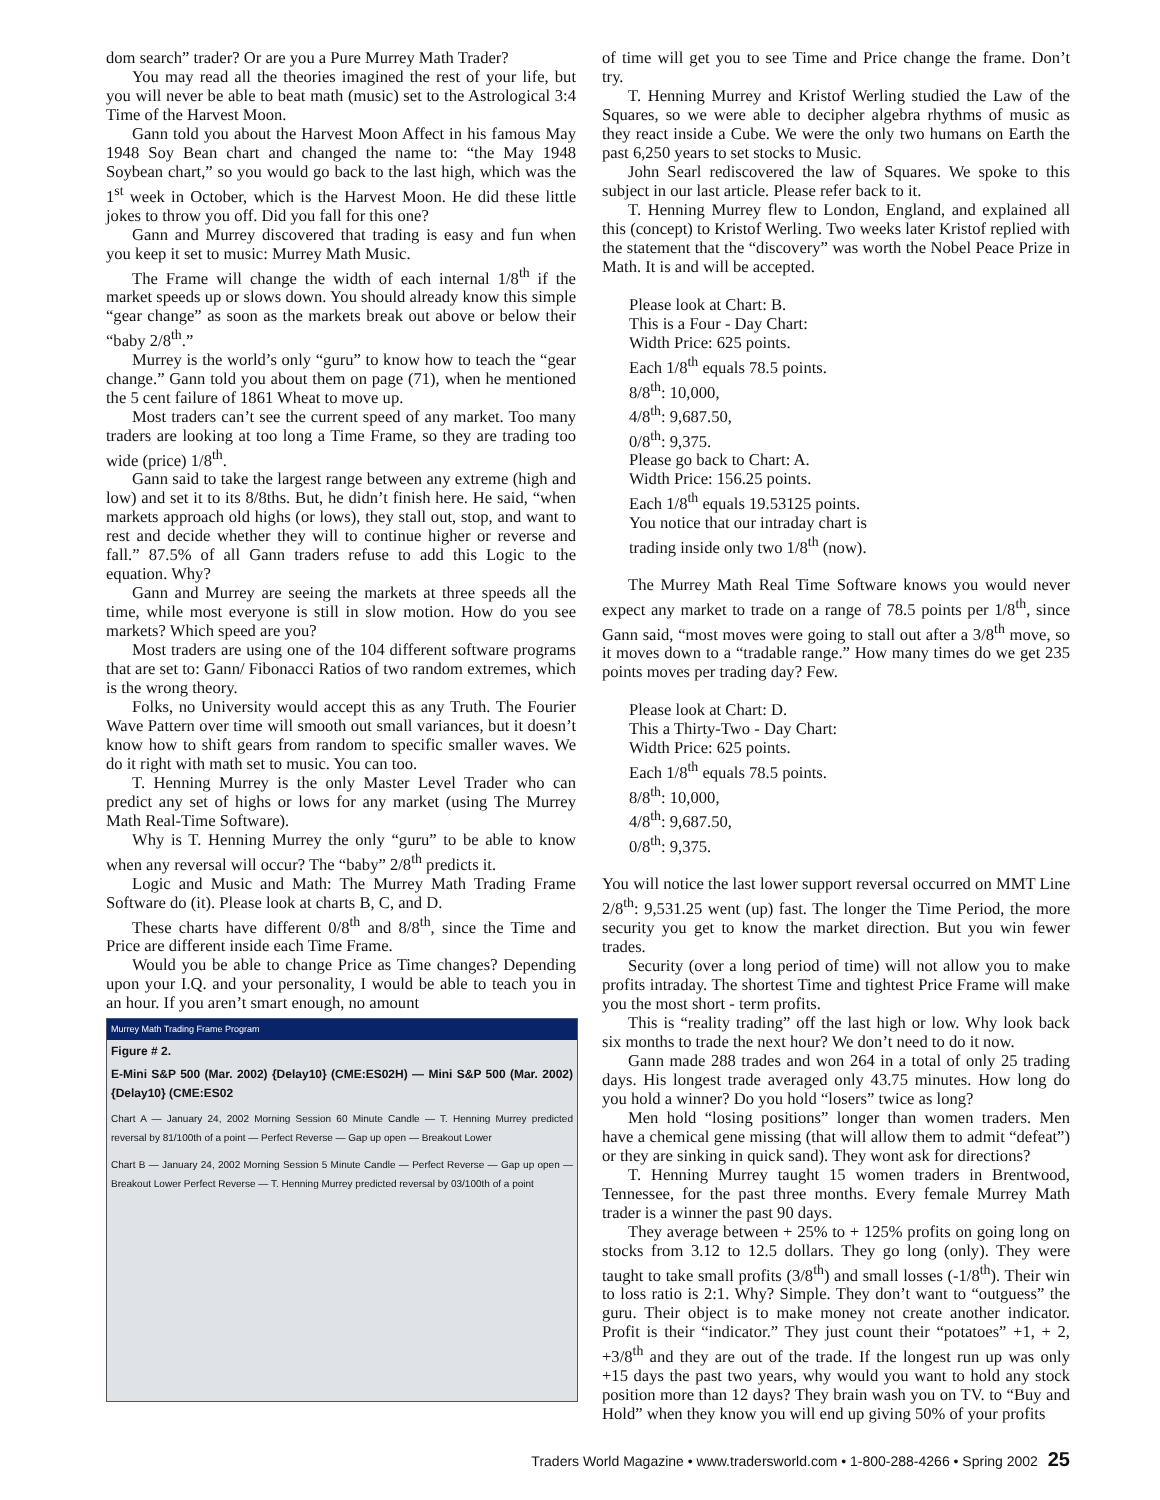dom search” trader? Or are you a Pure Murrey Math Trader?
You may read all the theories imagined the rest of your life, but you will never be able to beat math (music) set to the Astrological 3:4 Time of the Harvest Moon.
Gann told you about the Harvest Moon Affect in his famous May 1948 Soy Bean chart and changed the name to: “the May 1948 Soybean chart,” so you would go back to the last high, which was the 1<sup>st</sup> week in October, which is the Harvest Moon. He did these little jokes to throw you off. Did you fall for this one?
Gann and Murrey discovered that trading is easy and fun when you keep it set to music: Murrey Math Music.
The Frame will change the width of each internal 1/8<sup>th</sup> if the market speeds up or slows down. You should already know this simple “gear change” as soon as the markets break out above or below their “baby 2/8<sup>th</sup>.”
Murrey is the world’s only “guru” to know how to teach the “gear change.” Gann told you about them on page (71), when he mentioned the 5 cent failure of 1861 Wheat to move up.
Most traders can’t see the current speed of any market. Too many traders are looking at too long a Time Frame, so they are trading too wide (price) 1/8<sup>th</sup>.
Gann said to take the largest range between any extreme (high and low) and set it to its 8/8ths. But, he didn’t finish here. He said, “when markets approach old highs (or lows), they stall out, stop, and want to rest and decide whether they will to continue higher or reverse and fall.” 87.5% of all Gann traders refuse to add this Logic to the equation. Why?
Gann and Murrey are seeing the markets at three speeds all the time, while most everyone is still in slow motion. How do you see markets? Which speed are you?
Most traders are using one of the 104 different software programs that are set to: Gann/ Fibonacci Ratios of two random extremes, which is the wrong theory.
Folks, no University would accept this as any Truth. The Fourier Wave Pattern over time will smooth out small variances, but it doesn’t know how to shift gears from random to specific smaller waves. We do it right with math set to music. You can too.
T. Henning Murrey is the only Master Level Trader who can predict any set of highs or lows for any market (using The Murrey Math Real-Time Software).
Why is T. Henning Murrey the only “guru” to be able to know when any reversal will occur? The “baby” 2/8<sup>th</sup> predicts it.
Logic and Music and Math: The Murrey Math Trading Frame Software do (it). Please look at charts B, C, and D.
These charts have different 0/8<sup>th</sup> and 8/8<sup>th</sup>, since the Time and Price are different inside each Time Frame.
Would you be able to change Price as Time changes? Depending upon your I.Q. and your personality, I would be able to teach you in an hour. If you aren’t smart enough, no amount
Murrey Math Trading Frame Program
Figure # 2.
E-Mini S&P 500 (Mar. 2002) {Delay10} (CME:ES02H) — Mini S&P 500 (Mar. 2002) {Delay10} (CME:ES02
Chart A — January 24, 2002 Morning Session 60 Minute Candle — T. Henning Murrey predicted reversal by 81/100th of a point — Perfect Reverse — Gap up open — Breakout Lower
Chart B — January 24, 2002 Morning Session 5 Minute Candle — Perfect Reverse — Gap up open — Breakout Lower Perfect Reverse — T. Henning Murrey predicted reversal by 03/100th of a point
of time will get you to see Time and Price change the frame. Don’t try.
T. Henning Murrey and Kristof Werling studied the Law of the Squares, so we were able to decipher algebra rhythms of music as they react inside a Cube. We were the only two humans on Earth the past 6,250 years to set stocks to Music.
John Searl rediscovered the law of Squares. We spoke to this subject in our last article. Please refer back to it.
T. Henning Murrey flew to London, England, and explained all this (concept) to Kristof Werling. Two weeks later Kristof replied with the statement that the “discovery” was worth the Nobel Peace Prize in Math. It is and will be accepted.
Please look at Chart: B.
This is a Four - Day Chart:
Width Price: 625 points.
Each 1/8<sup>th</sup> equals 78.5 points.
8/8<sup>th</sup>: 10,000,
4/8<sup>th</sup>: 9,687.50,
0/8<sup>th</sup>: 9,375.
Please go back to Chart: A.
Width Price: 156.25 points.
Each 1/8<sup>th</sup> equals 19.53125 points.
You notice that our intraday chart is
trading inside only two 1/8<sup>th</sup> (now).
The Murrey Math Real Time Software knows you would never expect any market to trade on a range of 78.5 points per 1/8<sup>th</sup>, since Gann said, “most moves were going to stall out after a 3/8<sup>th</sup> move, so it moves down to a “tradable range.” How many times do we get 235 points moves per trading day? Few.
Please look at Chart: D.
This a Thirty-Two - Day Chart:
Width Price: 625 points.
Each 1/8<sup>th</sup> equals 78.5 points.
8/8<sup>th</sup>: 10,000,
4/8<sup>th</sup>: 9,687.50,
0/8<sup>th</sup>: 9,375.
You will notice the last lower support reversal occurred on MMT Line 2/8<sup>th</sup>: 9,531.25 went (up) fast. The longer the Time Period, the more security you get to know the market direction. But you win fewer trades.
Security (over a long period of time) will not allow you to make profits intraday. The shortest Time and tightest Price Frame will make you the most short - term profits.
This is “reality trading” off the last high or low. Why look back six months to trade the next hour? We don’t need to do it now.
Gann made 288 trades and won 264 in a total of only 25 trading days. His longest trade averaged only 43.75 minutes. How long do you hold a winner? Do you hold “losers” twice as long?
Men hold “losing positions” longer than women traders. Men have a chemical gene missing (that will allow them to admit “defeat”) or they are sinking in quick sand). They wont ask for directions?
T. Henning Murrey taught 15 women traders in Brentwood, Tennessee, for the past three months. Every female Murrey Math trader is a winner the past 90 days.
They average between + 25% to + 125% profits on going long on stocks from 3.12 to 12.5 dollars. They go long (only). They were taught to take small profits (3/8<sup>th</sup>) and small losses (-1/8<sup>th</sup>). Their win to loss ratio is 2:1. Why? Simple. They don’t want to “outguess” the guru. Their object is to make money not create another indicator. Profit is their “indicator.” They just count their “potatoes” +1, + 2, +3/8<sup>th</sup> and they are out of the trade. If the longest run up was only +15 days the past two years, why would you want to hold any stock position more than 12 days? They brain wash you on TV. to “Buy and Hold” when they know you will end up giving 50% of your profits
Traders World Magazine • www.tradersworld.com • 1-800-288-4266 • Spring 2002 25